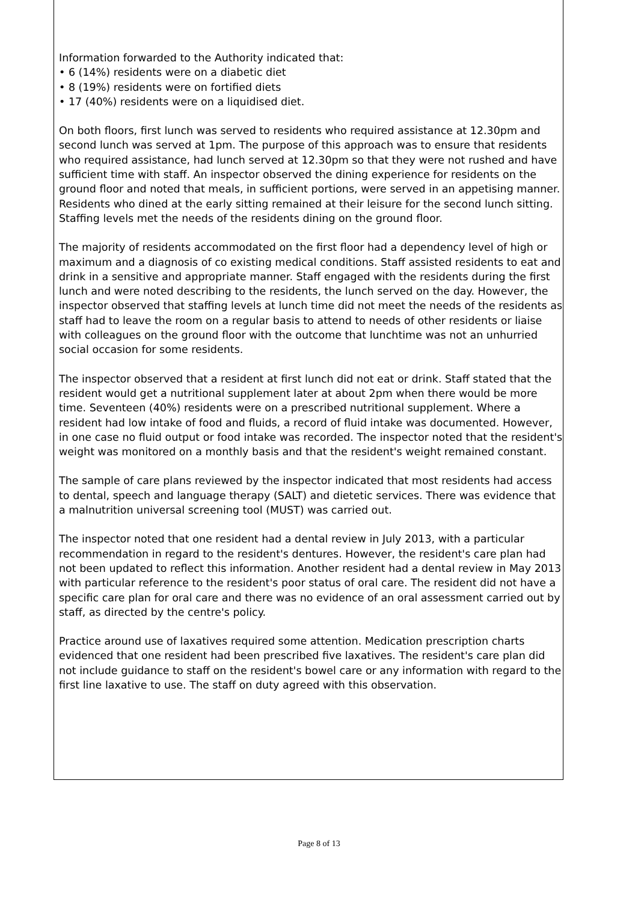Information forwarded to the Authority indicated that:
• 6 (14%) residents were on a diabetic diet
• 8 (19%) residents were on fortified diets
• 17 (40%) residents were on a liquidised diet.
On both floors, first lunch was served to residents who required assistance at 12.30pm and second lunch was served at 1pm. The purpose of this approach was to ensure that residents who required assistance, had lunch served at 12.30pm so that they were not rushed and have sufficient time with staff. An inspector observed the dining experience for residents on the ground floor and noted that meals, in sufficient portions, were served in an appetising manner. Residents who dined at the early sitting remained at their leisure for the second lunch sitting. Staffing levels met the needs of the residents dining on the ground floor.
The majority of residents accommodated on the first floor had a dependency level of high or maximum and a diagnosis of co existing medical conditions. Staff assisted residents to eat and drink in a sensitive and appropriate manner. Staff engaged with the residents during the first lunch and were noted describing to the residents, the lunch served on the day. However, the inspector observed that staffing levels at lunch time did not meet the needs of the residents as staff had to leave the room on a regular basis to attend to needs of other residents or liaise with colleagues on the ground floor with the outcome that lunchtime was not an unhurried social occasion for some residents.
The inspector observed that a resident at first lunch did not eat or drink. Staff stated that the resident would get a nutritional supplement later at about 2pm when there would be more time. Seventeen (40%) residents were on a prescribed nutritional supplement. Where a resident had low intake of food and fluids, a record of fluid intake was documented. However, in one case no fluid output or food intake was recorded. The inspector noted that the resident's weight was monitored on a monthly basis and that the resident's weight remained constant.
The sample of care plans reviewed by the inspector indicated that most residents had access to dental, speech and language therapy (SALT) and dietetic services. There was evidence that a malnutrition universal screening tool (MUST) was carried out.
The inspector noted that one resident had a dental review in July 2013, with a particular recommendation in regard to the resident's dentures. However, the resident's care plan had not been updated to reflect this information. Another resident had a dental review in May 2013 with particular reference to the resident's poor status of oral care. The resident did not have a specific care plan for oral care and there was no evidence of an oral assessment carried out by staff, as directed by the centre's policy.
Practice around use of laxatives required some attention. Medication prescription charts evidenced that one resident had been prescribed five laxatives. The resident's care plan did not include guidance to staff on the resident's bowel care or any information with regard to the first line laxative to use. The staff on duty agreed with this observation.
Page 8 of 13